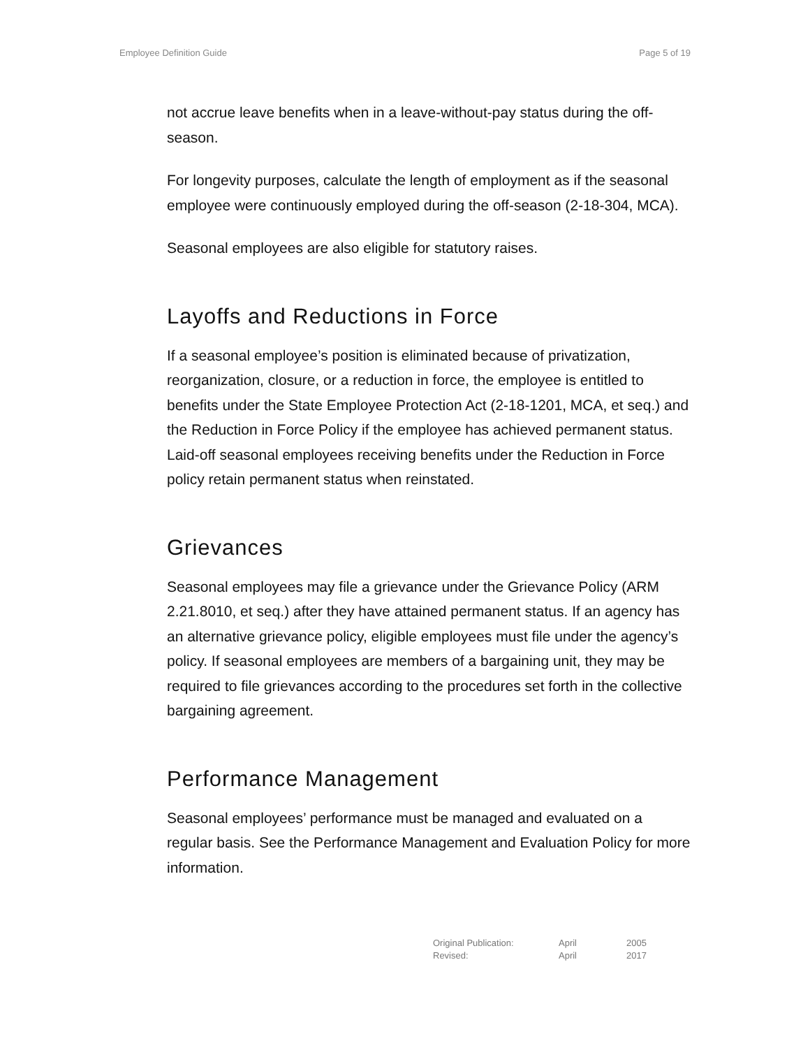Employee Definition Guide Page 5 of 19
not accrue leave benefits when in a leave-without-pay status during the off-season.
For longevity purposes, calculate the length of employment as if the seasonal employee were continuously employed during the off-season (2-18-304, MCA).
Seasonal employees are also eligible for statutory raises.
Layoffs and Reductions in Force
If a seasonal employee’s position is eliminated because of privatization, reorganization, closure, or a reduction in force, the employee is entitled to benefits under the State Employee Protection Act (2-18-1201, MCA, et seq.) and the Reduction in Force Policy if the employee has achieved permanent status. Laid-off seasonal employees receiving benefits under the Reduction in Force policy retain permanent status when reinstated.
Grievances
Seasonal employees may file a grievance under the Grievance Policy (ARM 2.21.8010, et seq.) after they have attained permanent status. If an agency has an alternative grievance policy, eligible employees must file under the agency’s policy. If seasonal employees are members of a bargaining unit, they may be required to file grievances according to the procedures set forth in the collective bargaining agreement.
Performance Management
Seasonal employees’ performance must be managed and evaluated on a regular basis. See the Performance Management and Evaluation Policy for more information.
| Original Publication: | April | 2005 |
| Revised: | April | 2017 |